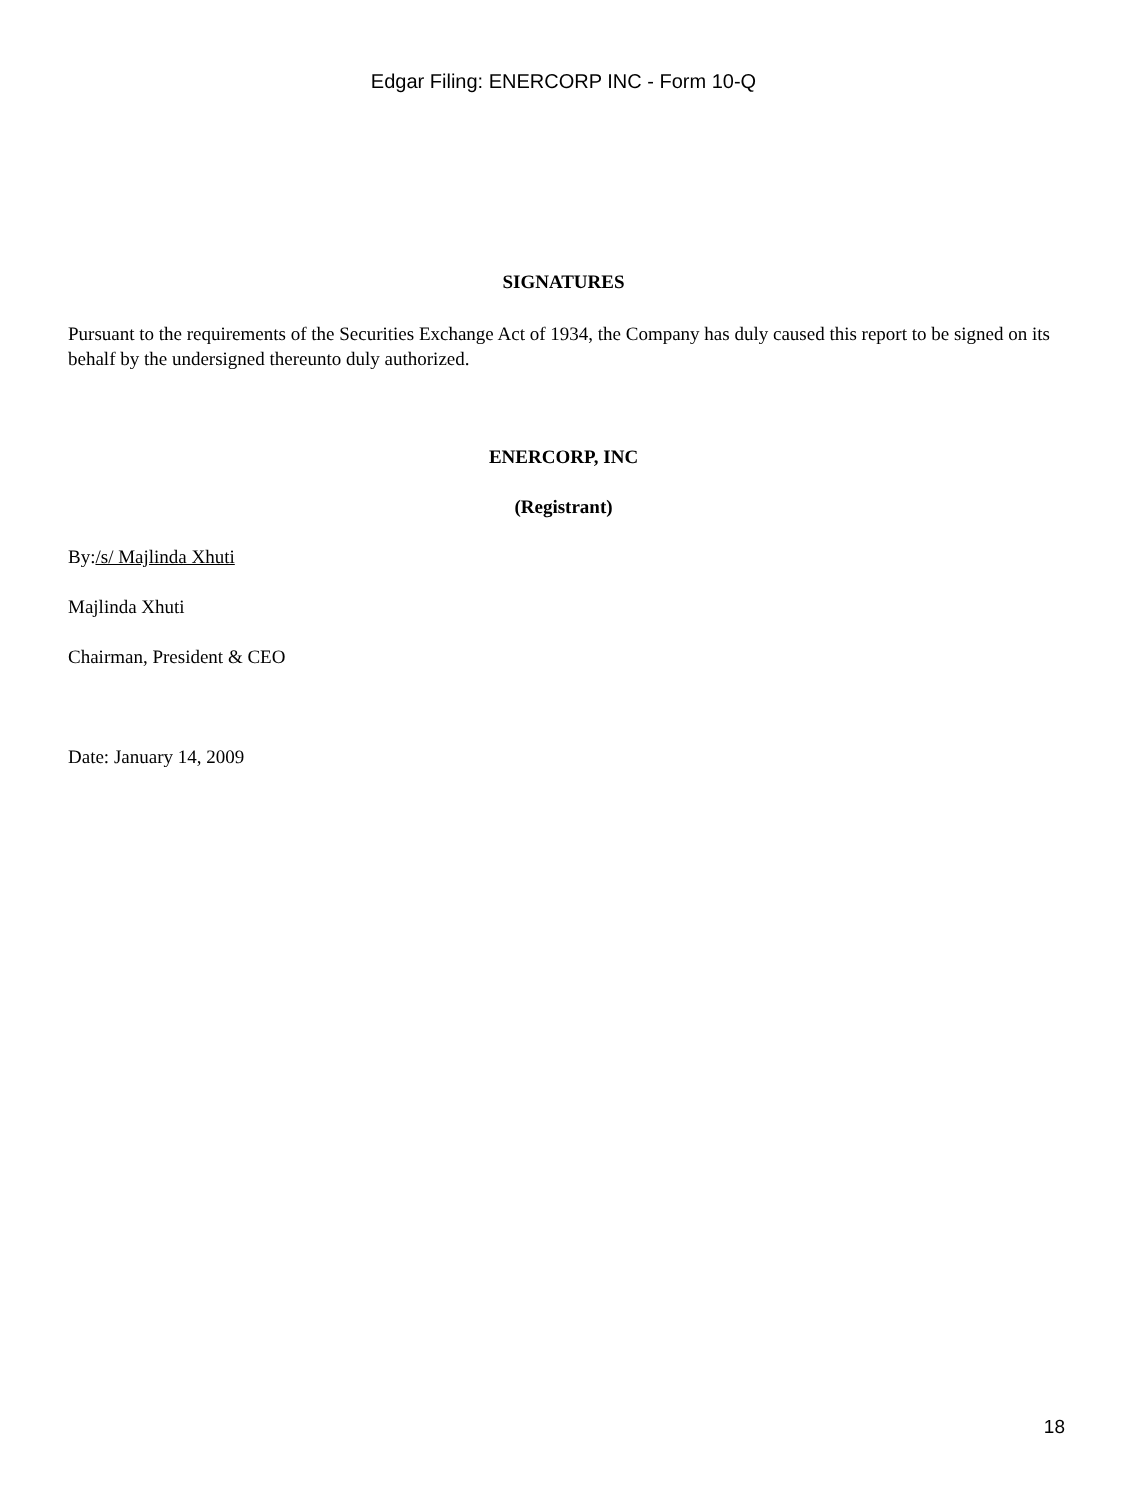Edgar Filing: ENERCORP INC - Form 10-Q
SIGNATURES
Pursuant to the requirements of the Securities Exchange Act of 1934, the Company has duly caused this report to be signed on its behalf by the undersigned thereunto duly authorized.
ENERCORP, INC
(Registrant)
By:/s/ Majlinda Xhuti
Majlinda Xhuti
Chairman, President & CEO
Date: January 14, 2009
18